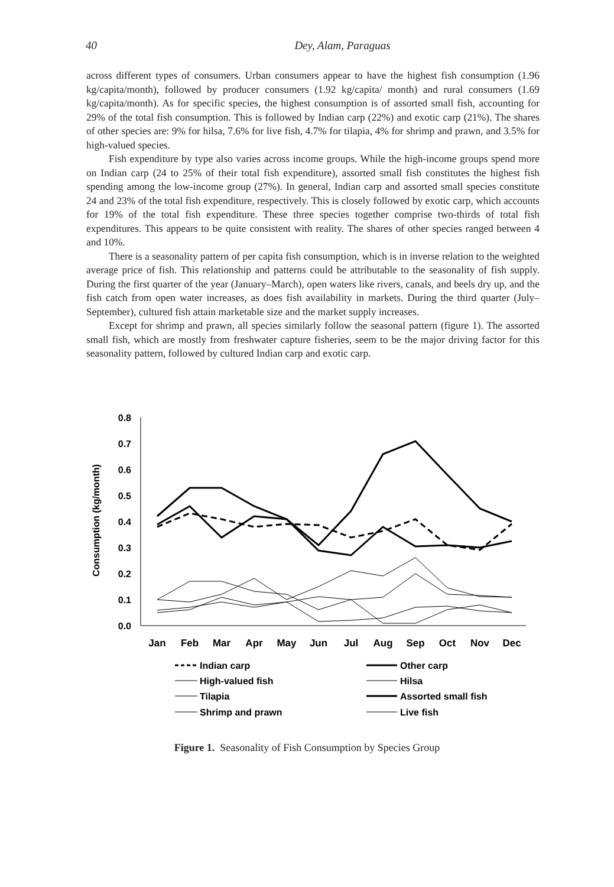40
Dey, Alam, Paraguas
across different types of consumers. Urban consumers appear to have the highest fish consumption (1.96 kg/capita/month), followed by producer consumers (1.92 kg/capita/ month) and rural consumers (1.69 kg/capita/month). As for specific species, the highest consumption is of assorted small fish, accounting for 29% of the total fish consumption. This is followed by Indian carp (22%) and exotic carp (21%). The shares of other species are: 9% for hilsa, 7.6% for live fish, 4.7% for tilapia, 4% for shrimp and prawn, and 3.5% for high-valued species.
Fish expenditure by type also varies across income groups. While the high-income groups spend more on Indian carp (24 to 25% of their total fish expenditure), assorted small fish constitutes the highest fish spending among the low-income group (27%). In general, Indian carp and assorted small species constitute 24 and 23% of the total fish expenditure, respectively. This is closely followed by exotic carp, which accounts for 19% of the total fish expenditure. These three species together comprise two-thirds of total fish expenditures. This appears to be quite consistent with reality. The shares of other species ranged between 4 and 10%.
There is a seasonality pattern of per capita fish consumption, which is in inverse relation to the weighted average price of fish. This relationship and patterns could be attributable to the seasonality of fish supply. During the first quarter of the year (January–March), open waters like rivers, canals, and beels dry up, and the fish catch from open water increases, as does fish availability in markets. During the third quarter (July–September), cultured fish attain marketable size and the market supply increases.
Except for shrimp and prawn, all species similarly follow the seasonal pattern (figure 1). The assorted small fish, which are mostly from freshwater capture fisheries, seem to be the major driving factor for this seasonality pattern, followed by cultured Indian carp and exotic carp.
Consumption (kg/month)
0.8
0.7
0.6
0.5
0.4
0.3
0.2
0.1
0.0
Jan
Feb
Mar
Apr
May
Jun
Jul
Aug
Sep
Oct
Nov
Dec
Indian carp
Other carp
High-valued fish
Hilsa
Tilapia
Assorted small fish
Shrimp and prawn
Live fish
Figure 1. Seasonality of Fish Consumption by Species Group